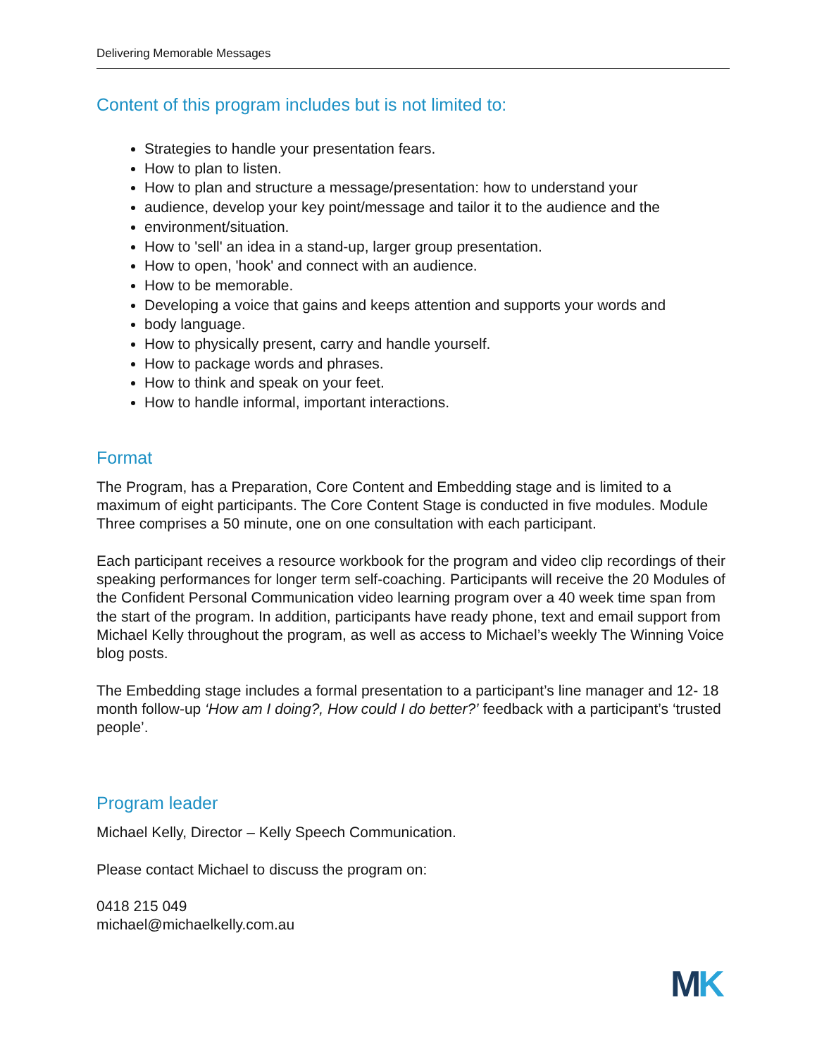Delivering Memorable Messages
Content of this program includes but is not limited to:
Strategies to handle your presentation fears.
How to plan to listen.
How to plan and structure a message/presentation: how to understand your
audience, develop your key point/message and tailor it to the audience and the
environment/situation.
How to 'sell' an idea in a stand-up, larger group presentation.
How to open, 'hook' and connect with an audience.
How to be memorable.
Developing a voice that gains and keeps attention and supports your words and
body language.
How to physically present, carry and handle yourself.
How to package words and phrases.
How to think and speak on your feet.
How to handle informal, important interactions.
Format
The Program, has a Preparation, Core Content and Embedding stage and is limited to a maximum of eight participants. The Core Content Stage is conducted in five modules. Module Three comprises a 50 minute, one on one consultation with each participant.
Each participant receives a resource workbook for the program and video clip recordings of their speaking performances for longer term self-coaching. Participants will receive the 20 Modules of the Confident Personal Communication video learning program over a 40 week time span from the start of the program. In addition, participants have ready phone, text and email support from Michael Kelly throughout the program, as well as access to Michael’s weekly The Winning Voice blog posts.
The Embedding stage includes a formal presentation to a participant’s line manager and 12- 18 month follow-up ‘How am I doing?, How could I do better?’ feedback with a participant’s ‘trusted people’.
Program leader
Michael Kelly, Director – Kelly Speech Communication.
Please contact Michael to discuss the program on:
0418 215 049
michael@michaelkelly.com.au
MK